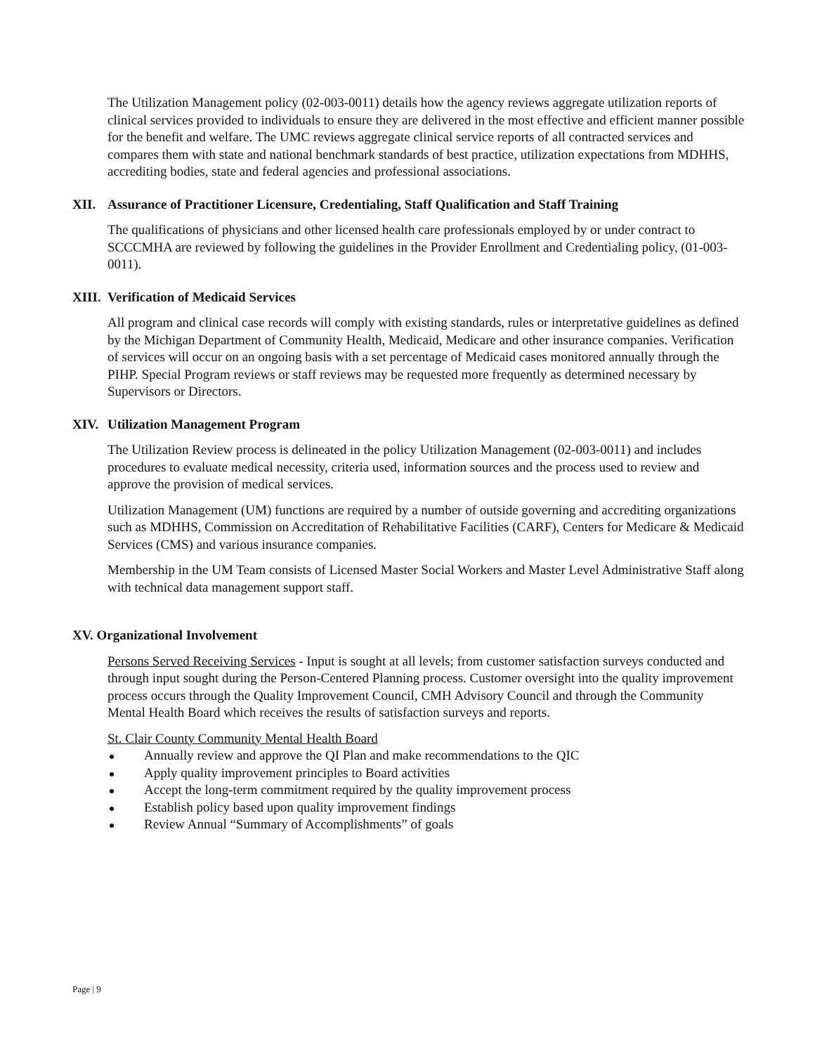The Utilization Management policy (02-003-0011) details how the agency reviews aggregate utilization reports of clinical services provided to individuals to ensure they are delivered in the most effective and efficient manner possible for the benefit and welfare. The UMC reviews aggregate clinical service reports of all contracted services and compares them with state and national benchmark standards of best practice, utilization expectations from MDHHS, accrediting bodies, state and federal agencies and professional associations.
XII. Assurance of Practitioner Licensure, Credentialing, Staff Qualification and Staff Training
The qualifications of physicians and other licensed health care professionals employed by or under contract to SCCCMHA are reviewed by following the guidelines in the Provider Enrollment and Credentialing policy, (01-003-0011).
XIII. Verification of Medicaid Services
All program and clinical case records will comply with existing standards, rules or interpretative guidelines as defined by the Michigan Department of Community Health, Medicaid, Medicare and other insurance companies. Verification of services will occur on an ongoing basis with a set percentage of Medicaid cases monitored annually through the PIHP. Special Program reviews or staff reviews may be requested more frequently as determined necessary by Supervisors or Directors.
XIV. Utilization Management Program
The Utilization Review process is delineated in the policy Utilization Management (02-003-0011) and includes procedures to evaluate medical necessity, criteria used, information sources and the process used to review and approve the provision of medical services.
Utilization Management (UM) functions are required by a number of outside governing and accrediting organizations such as MDHHS, Commission on Accreditation of Rehabilitative Facilities (CARF), Centers for Medicare & Medicaid Services (CMS) and various insurance companies.
Membership in the UM Team consists of Licensed Master Social Workers and Master Level Administrative Staff along with technical data management support staff.
XV. Organizational Involvement
Persons Served Receiving Services - Input is sought at all levels; from customer satisfaction surveys conducted and through input sought during the Person-Centered Planning process. Customer oversight into the quality improvement process occurs through the Quality Improvement Council, CMH Advisory Council and through the Community Mental Health Board which receives the results of satisfaction surveys and reports.
St. Clair County Community Mental Health Board
Annually review and approve the QI Plan and make recommendations to the QIC
Apply quality improvement principles to Board activities
Accept the long-term commitment required by the quality improvement process
Establish policy based upon quality improvement findings
Review Annual “Summary of Accomplishments” of goals
Page | 9